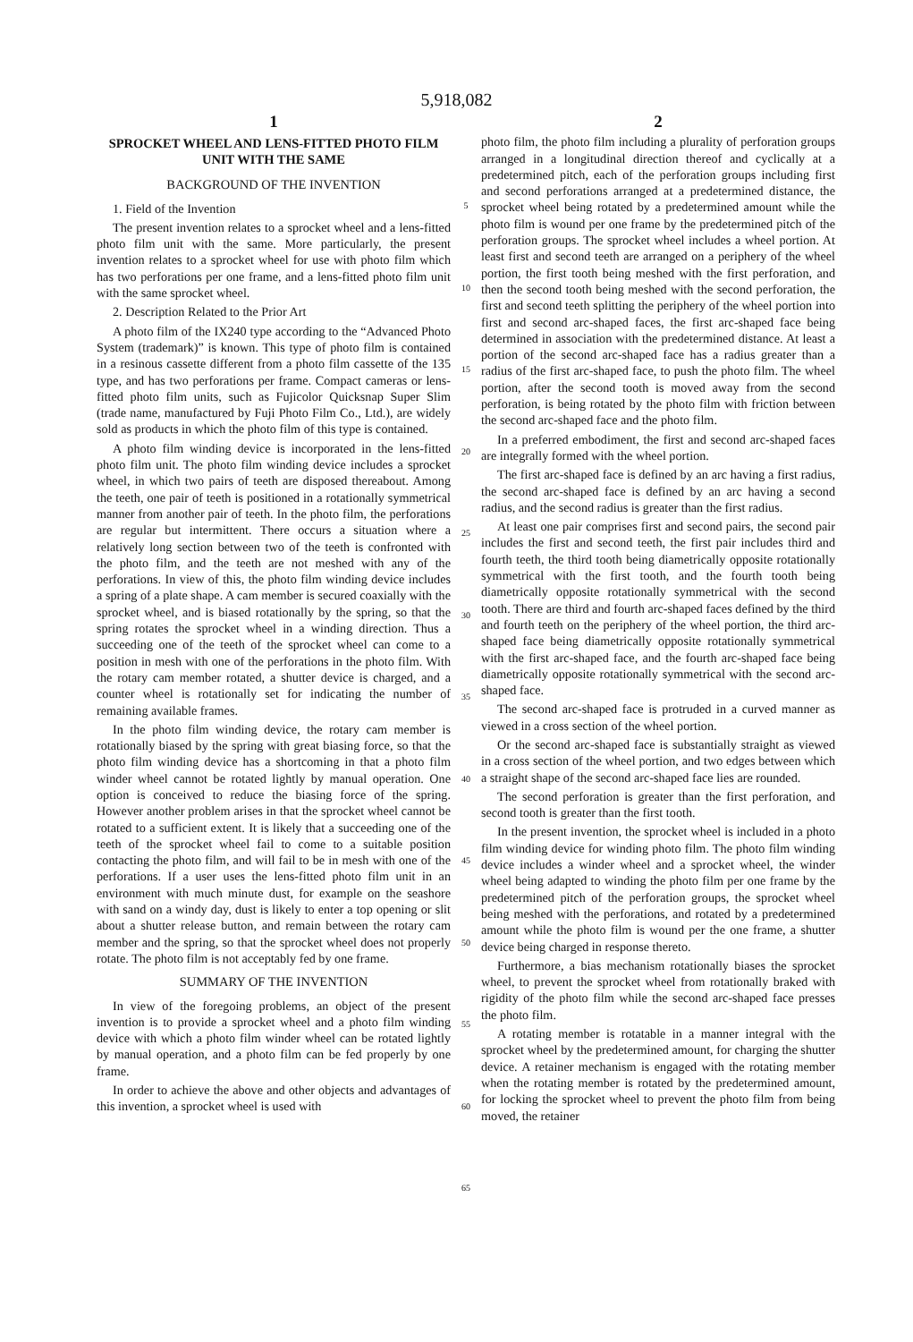5,918,082
1
SPROCKET WHEEL AND LENS-FITTED PHOTO FILM UNIT WITH THE SAME
BACKGROUND OF THE INVENTION
1. Field of the Invention
The present invention relates to a sprocket wheel and a lens-fitted photo film unit with the same. More particularly, the present invention relates to a sprocket wheel for use with photo film which has two perforations per one frame, and a lens-fitted photo film unit with the same sprocket wheel.
2. Description Related to the Prior Art
A photo film of the IX240 type according to the “Advanced Photo System (trademark)” is known. This type of photo film is contained in a resinous cassette different from a photo film cassette of the 135 type, and has two perforations per frame. Compact cameras or lens-fitted photo film units, such as Fujicolor Quicksnap Super Slim (trade name, manufactured by Fuji Photo Film Co., Ltd.), are widely sold as products in which the photo film of this type is contained.
A photo film winding device is incorporated in the lens-fitted photo film unit. The photo film winding device includes a sprocket wheel, in which two pairs of teeth are disposed thereabout. Among the teeth, one pair of teeth is positioned in a rotationally symmetrical manner from another pair of teeth. In the photo film, the perforations are regular but intermittent. There occurs a situation where a relatively long section between two of the teeth is confronted with the photo film, and the teeth are not meshed with any of the perforations. In view of this, the photo film winding device includes a spring of a plate shape. A cam member is secured coaxially with the sprocket wheel, and is biased rotationally by the spring, so that the spring rotates the sprocket wheel in a winding direction. Thus a succeeding one of the teeth of the sprocket wheel can come to a position in mesh with one of the perforations in the photo film. With the rotary cam member rotated, a shutter device is charged, and a counter wheel is rotationally set for indicating the number of remaining available frames.
In the photo film winding device, the rotary cam member is rotationally biased by the spring with great biasing force, so that the photo film winding device has a shortcoming in that a photo film winder wheel cannot be rotated lightly by manual operation. One option is conceived to reduce the biasing force of the spring. However another problem arises in that the sprocket wheel cannot be rotated to a sufficient extent. It is likely that a succeeding one of the teeth of the sprocket wheel fail to come to a suitable position contacting the photo film, and will fail to be in mesh with one of the perforations. If a user uses the lens-fitted photo film unit in an environment with much minute dust, for example on the seashore with sand on a windy day, dust is likely to enter a top opening or slit about a shutter release button, and remain between the rotary cam member and the spring, so that the sprocket wheel does not properly rotate. The photo film is not acceptably fed by one frame.
SUMMARY OF THE INVENTION
In view of the foregoing problems, an object of the present invention is to provide a sprocket wheel and a photo film winding device with which a photo film winder wheel can be rotated lightly by manual operation, and a photo film can be fed properly by one frame.
In order to achieve the above and other objects and advantages of this invention, a sprocket wheel is used with
5
10
15
20
25
30
35
40
45
50
55
60
65
2
photo film, the photo film including a plurality of perforation groups arranged in a longitudinal direction thereof and cyclically at a predetermined pitch, each of the perforation groups including first and second perforations arranged at a predetermined distance, the sprocket wheel being rotated by a predetermined amount while the photo film is wound per one frame by the predetermined pitch of the perforation groups. The sprocket wheel includes a wheel portion. At least first and second teeth are arranged on a periphery of the wheel portion, the first tooth being meshed with the first perforation, and then the second tooth being meshed with the second perforation, the first and second teeth splitting the periphery of the wheel portion into first and second arc-shaped faces, the first arc-shaped face being determined in association with the predetermined distance. At least a portion of the second arc-shaped face has a radius greater than a radius of the first arc-shaped face, to push the photo film. The wheel portion, after the second tooth is moved away from the second perforation, is being rotated by the photo film with friction between the second arc-shaped face and the photo film.
In a preferred embodiment, the first and second arc-shaped faces are integrally formed with the wheel portion.
The first arc-shaped face is defined by an arc having a first radius, the second arc-shaped face is defined by an arc having a second radius, and the second radius is greater than the first radius.
At least one pair comprises first and second pairs, the second pair includes the first and second teeth, the first pair includes third and fourth teeth, the third tooth being diametrically opposite rotationally symmetrical with the first tooth, and the fourth tooth being diametrically opposite rotationally symmetrical with the second tooth. There are third and fourth arc-shaped faces defined by the third and fourth teeth on the periphery of the wheel portion, the third arc-shaped face being diametrically opposite rotationally symmetrical with the first arc-shaped face, and the fourth arc-shaped face being diametrically opposite rotationally symmetrical with the second arc-shaped face.
The second arc-shaped face is protruded in a curved manner as viewed in a cross section of the wheel portion.
Or the second arc-shaped face is substantially straight as viewed in a cross section of the wheel portion, and two edges between which a straight shape of the second arc-shaped face lies are rounded.
The second perforation is greater than the first perforation, and second tooth is greater than the first tooth.
In the present invention, the sprocket wheel is included in a photo film winding device for winding photo film. The photo film winding device includes a winder wheel and a sprocket wheel, the winder wheel being adapted to winding the photo film per one frame by the predetermined pitch of the perforation groups, the sprocket wheel being meshed with the perforations, and rotated by a predetermined amount while the photo film is wound per the one frame, a shutter device being charged in response thereto.
Furthermore, a bias mechanism rotationally biases the sprocket wheel, to prevent the sprocket wheel from rotationally braked with rigidity of the photo film while the second arc-shaped face presses the photo film.
A rotating member is rotatable in a manner integral with the sprocket wheel by the predetermined amount, for charging the shutter device. A retainer mechanism is engaged with the rotating member when the rotating member is rotated by the predetermined amount, for locking the sprocket wheel to prevent the photo film from being moved, the retainer